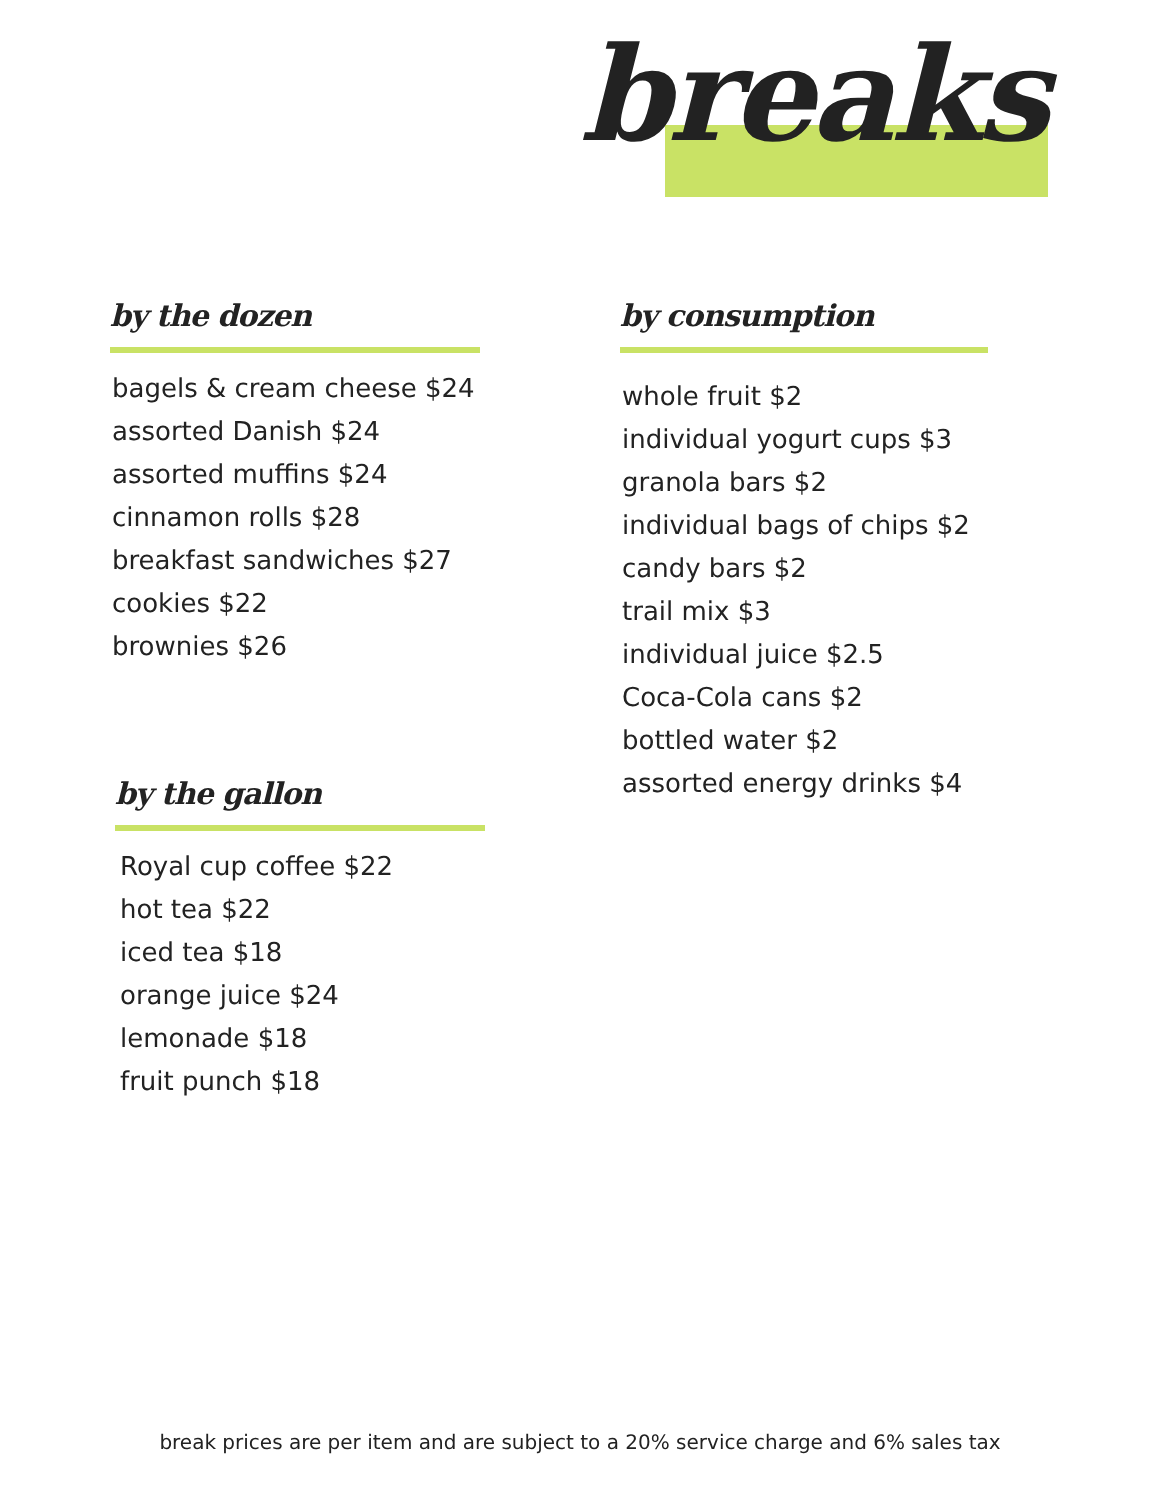breaks
by the dozen
bagels & cream cheese $24
assorted Danish $24
assorted muffins $24
cinnamon rolls $28
breakfast sandwiches $27
cookies $22
brownies $26
by the gallon
Royal cup coffee $22
hot tea $22
iced tea $18
orange juice $24
lemonade $18
fruit punch $18
by consumption
whole fruit $2
individual yogurt cups $3
granola bars $2
individual bags of chips $2
candy bars $2
trail mix $3
individual juice $2.5
Coca-Cola cans $2
bottled water $2
assorted energy drinks $4
break prices are per item and are subject to a 20% service charge and 6% sales tax